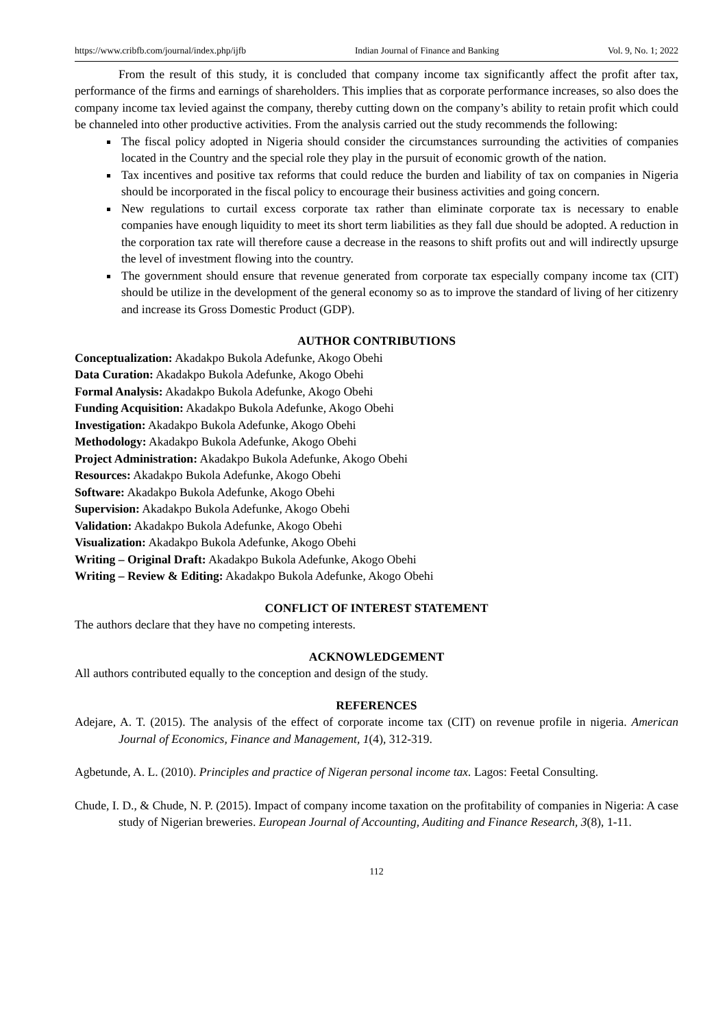https://www.cribfb.com/journal/index.php/ijfb Indian Journal of Finance and Banking Vol. 9, No. 1; 2022
From the result of this study, it is concluded that company income tax significantly affect the profit after tax, performance of the firms and earnings of shareholders. This implies that as corporate performance increases, so also does the company income tax levied against the company, thereby cutting down on the company’s ability to retain profit which could be channeled into other productive activities. From the analysis carried out the study recommends the following:
The fiscal policy adopted in Nigeria should consider the circumstances surrounding the activities of companies located in the Country and the special role they play in the pursuit of economic growth of the nation.
Tax incentives and positive tax reforms that could reduce the burden and liability of tax on companies in Nigeria should be incorporated in the fiscal policy to encourage their business activities and going concern.
New regulations to curtail excess corporate tax rather than eliminate corporate tax is necessary to enable companies have enough liquidity to meet its short term liabilities as they fall due should be adopted. A reduction in the corporation tax rate will therefore cause a decrease in the reasons to shift profits out and will indirectly upsurge the level of investment flowing into the country.
The government should ensure that revenue generated from corporate tax especially company income tax (CIT) should be utilize in the development of the general economy so as to improve the standard of living of her citizenry and increase its Gross Domestic Product (GDP).
AUTHOR CONTRIBUTIONS
Conceptualization: Akadakpo Bukola Adefunke, Akogo Obehi
Data Curation: Akadakpo Bukola Adefunke, Akogo Obehi
Formal Analysis: Akadakpo Bukola Adefunke, Akogo Obehi
Funding Acquisition: Akadakpo Bukola Adefunke, Akogo Obehi
Investigation: Akadakpo Bukola Adefunke, Akogo Obehi
Methodology: Akadakpo Bukola Adefunke, Akogo Obehi
Project Administration: Akadakpo Bukola Adefunke, Akogo Obehi
Resources: Akadakpo Bukola Adefunke, Akogo Obehi
Software: Akadakpo Bukola Adefunke, Akogo Obehi
Supervision: Akadakpo Bukola Adefunke, Akogo Obehi
Validation: Akadakpo Bukola Adefunke, Akogo Obehi
Visualization: Akadakpo Bukola Adefunke, Akogo Obehi
Writing – Original Draft: Akadakpo Bukola Adefunke, Akogo Obehi
Writing – Review & Editing: Akadakpo Bukola Adefunke, Akogo Obehi
CONFLICT OF INTEREST STATEMENT
The authors declare that they have no competing interests.
ACKNOWLEDGEMENT
All authors contributed equally to the conception and design of the study.
REFERENCES
Adejare, A. T. (2015). The analysis of the effect of corporate income tax (CIT) on revenue profile in nigeria. American Journal of Economics, Finance and Management, 1(4), 312-319.
Agbetunde, A. L. (2010). Principles and practice of Nigeran personal income tax. Lagos: Feetal Consulting.
Chude, I. D., & Chude, N. P. (2015). Impact of company income taxation on the profitability of companies in Nigeria: A case study of Nigerian breweries. European Journal of Accounting, Auditing and Finance Research, 3(8), 1-11.
112